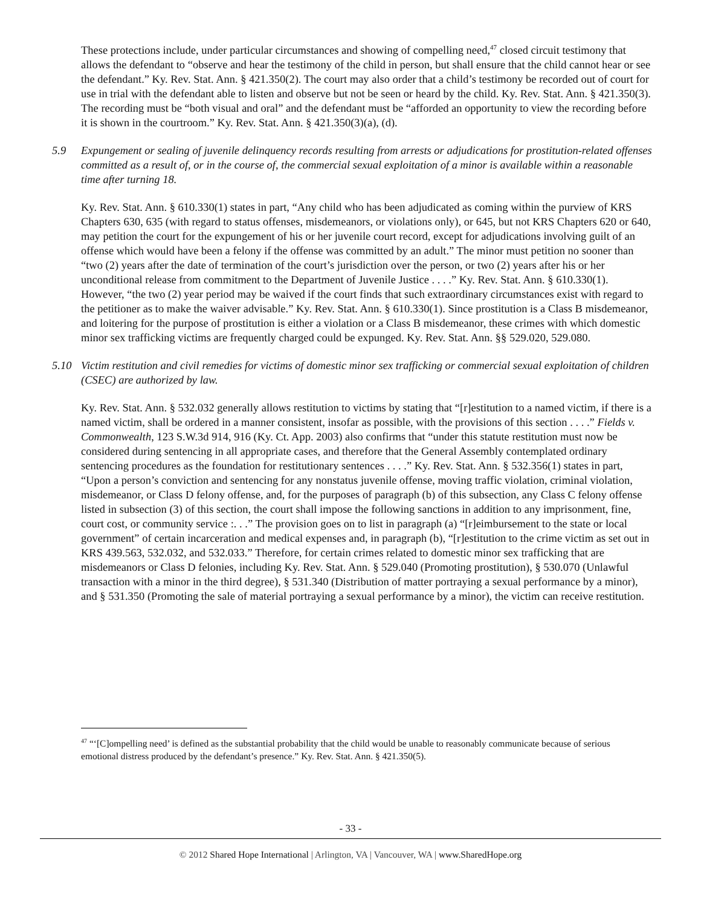These protections include, under particular circumstances and showing of compelling need,<sup>47</sup> closed circuit testimony that allows the defendant to “observe and hear the testimony of the child in person, but shall ensure that the child cannot hear or see the defendant.” Ky. Rev. Stat. Ann. § 421.350(2). The court may also order that a child’s testimony be recorded out of court for use in trial with the defendant able to listen and observe but not be seen or heard by the child. Ky. Rev. Stat. Ann. § 421.350(3). The recording must be “both visual and oral” and the defendant must be “afforded an opportunity to view the recording before it is shown in the courtroom.” Ky. Rev. Stat. Ann. § 421.350(3)(a), (d).
5.9 Expungement or sealing of juvenile delinquency records resulting from arrests or adjudications for prostitution-related offenses committed as a result of, or in the course of, the commercial sexual exploitation of a minor is available within a reasonable time after turning 18.
Ky. Rev. Stat. Ann. § 610.330(1) states in part, “Any child who has been adjudicated as coming within the purview of KRS Chapters 630, 635 (with regard to status offenses, misdemeanors, or violations only), or 645, but not KRS Chapters 620 or 640, may petition the court for the expungement of his or her juvenile court record, except for adjudications involving guilt of an offense which would have been a felony if the offense was committed by an adult.” The minor must petition no sooner than “two (2) years after the date of termination of the court’s jurisdiction over the person, or two (2) years after his or her unconditional release from commitment to the Department of Juvenile Justice . . . .” Ky. Rev. Stat. Ann. § 610.330(1). However, “the two (2) year period may be waived if the court finds that such extraordinary circumstances exist with regard to the petitioner as to make the waiver advisable.” Ky. Rev. Stat. Ann. § 610.330(1). Since prostitution is a Class B misdemeanor, and loitering for the purpose of prostitution is either a violation or a Class B misdemeanor, these crimes with which domestic minor sex trafficking victims are frequently charged could be expunged. Ky. Rev. Stat. Ann. §§ 529.020, 529.080.
5.10 Victim restitution and civil remedies for victims of domestic minor sex trafficking or commercial sexual exploitation of children (CSEC) are authorized by law.
Ky. Rev. Stat. Ann. § 532.032 generally allows restitution to victims by stating that “[r]estitution to a named victim, if there is a named victim, shall be ordered in a manner consistent, insofar as possible, with the provisions of this section . . . .” Fields v. Commonwealth, 123 S.W.3d 914, 916 (Ky. Ct. App. 2003) also confirms that “under this statute restitution must now be considered during sentencing in all appropriate cases, and therefore that the General Assembly contemplated ordinary sentencing procedures as the foundation for restitutionary sentences . . . .” Ky. Rev. Stat. Ann. § 532.356(1) states in part, “Upon a person’s conviction and sentencing for any nonstatus juvenile offense, moving traffic violation, criminal violation, misdemeanor, or Class D felony offense, and, for the purposes of paragraph (b) of this subsection, any Class C felony offense listed in subsection (3) of this section, the court shall impose the following sanctions in addition to any imprisonment, fine, court cost, or community service :. . .” The provision goes on to list in paragraph (a) “[r]eimbursement to the state or local government” of certain incarceration and medical expenses and, in paragraph (b), “[r]estitution to the crime victim as set out in KRS 439.563, 532.032, and 532.033.” Therefore, for certain crimes related to domestic minor sex trafficking that are misdemeanors or Class D felonies, including Ky. Rev. Stat. Ann. § 529.040 (Promoting prostitution), § 530.070 (Unlawful transaction with a minor in the third degree), § 531.340 (Distribution of matter portraying a sexual performance by a minor), and § 531.350 (Promoting the sale of material portraying a sexual performance by a minor), the victim can receive restitution.
<sup>47</sup> “‘[C]ompelling need’ is defined as the substantial probability that the child would be unable to reasonably communicate because of serious emotional distress produced by the defendant’s presence.” Ky. Rev. Stat. Ann. § 421.350(5).
- 33 -
© 2012 Shared Hope International | Arlington, VA | Vancouver, WA | www.SharedHope.org